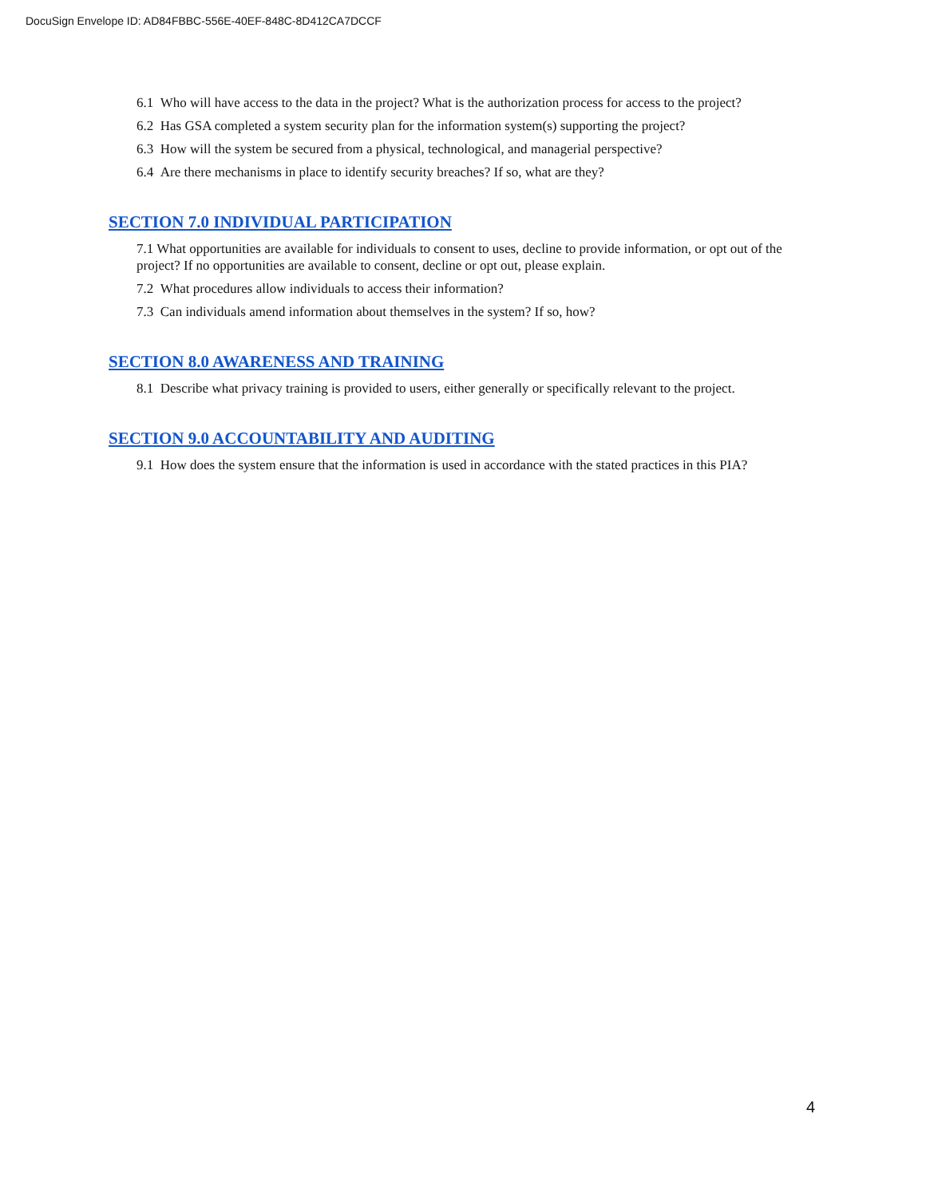DocuSign Envelope ID: AD84FBBC-556E-40EF-848C-8D412CA7DCCF
6.1 Who will have access to the data in the project? What is the authorization process for access to the project?
6.2 Has GSA completed a system security plan for the information system(s) supporting the project?
6.3 How will the system be secured from a physical, technological, and managerial perspective?
6.4 Are there mechanisms in place to identify security breaches? If so, what are they?
SECTION 7.0 INDIVIDUAL PARTICIPATION
7.1 What opportunities are available for individuals to consent to uses, decline to provide information, or opt out of the project? If no opportunities are available to consent, decline or opt out, please explain.
7.2 What procedures allow individuals to access their information?
7.3 Can individuals amend information about themselves in the system? If so, how?
SECTION 8.0 AWARENESS AND TRAINING
8.1 Describe what privacy training is provided to users, either generally or specifically relevant to the project.
SECTION 9.0 ACCOUNTABILITY AND AUDITING
9.1 How does the system ensure that the information is used in accordance with the stated practices in this PIA?
4